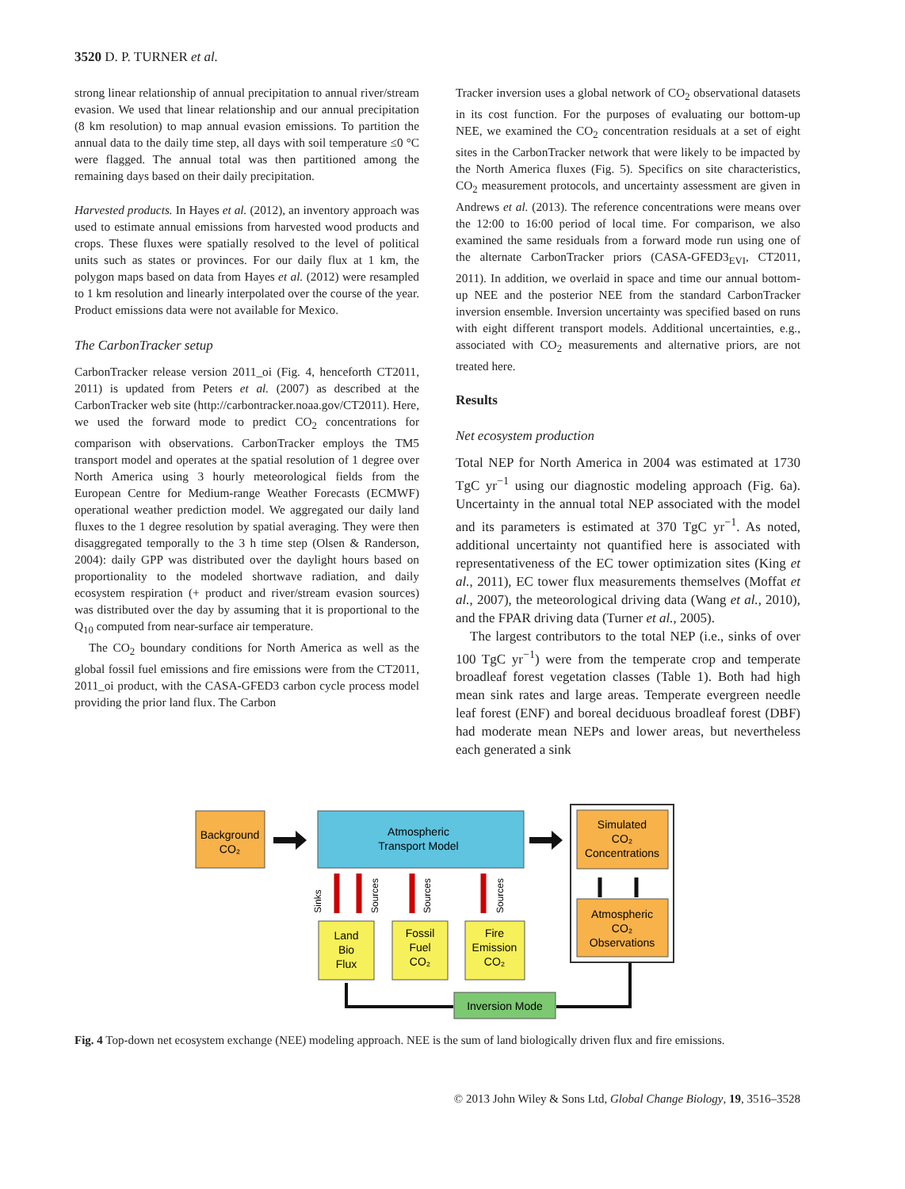3520 D. P. TURNER et al.
strong linear relationship of annual precipitation to annual river/stream evasion. We used that linear relationship and our annual precipitation (8 km resolution) to map annual evasion emissions. To partition the annual data to the daily time step, all days with soil temperature ≤0 °C were flagged. The annual total was then partitioned among the remaining days based on their daily precipitation.
Harvested products. In Hayes et al. (2012), an inventory approach was used to estimate annual emissions from harvested wood products and crops. These fluxes were spatially resolved to the level of political units such as states or provinces. For our daily flux at 1 km, the polygon maps based on data from Hayes et al. (2012) were resampled to 1 km resolution and linearly interpolated over the course of the year. Product emissions data were not available for Mexico.
The CarbonTracker setup
CarbonTracker release version 2011_oi (Fig. 4, henceforth CT2011, 2011) is updated from Peters et al. (2007) as described at the CarbonTracker web site (http://carbontracker.noaa.gov/CT2011). Here, we used the forward mode to predict CO<sub>2</sub> concentrations for comparison with observations. CarbonTracker employs the TM5 transport model and operates at the spatial resolution of 1 degree over North America using 3 hourly meteorological fields from the European Centre for Medium-range Weather Forecasts (ECMWF) operational weather prediction model. We aggregated our daily land fluxes to the 1 degree resolution by spatial averaging. They were then disaggregated temporally to the 3 h time step (Olsen & Randerson, 2004): daily GPP was distributed over the daylight hours based on proportionality to the modeled shortwave radiation, and daily ecosystem respiration (+ product and river/stream evasion sources) was distributed over the day by assuming that it is proportional to the Q<sub>10</sub> computed from near-surface air temperature.
The CO<sub>2</sub> boundary conditions for North America as well as the global fossil fuel emissions and fire emissions were from the CT2011, 2011_oi product, with the CASA-GFED3 carbon cycle process model providing the prior land flux. The Carbon
Tracker inversion uses a global network of CO<sub>2</sub> observational datasets in its cost function. For the purposes of evaluating our bottom-up NEE, we examined the CO<sub>2</sub> concentration residuals at a set of eight sites in the CarbonTracker network that were likely to be impacted by the North America fluxes (Fig. 5). Specifics on site characteristics, CO<sub>2</sub> measurement protocols, and uncertainty assessment are given in Andrews et al. (2013). The reference concentrations were means over the 12:00 to 16:00 period of local time. For comparison, we also examined the same residuals from a forward mode run using one of the alternate CarbonTracker priors (CASA-GFED3<sub>EVI</sub>, CT2011, 2011). In addition, we overlaid in space and time our annual bottom-up NEE and the posterior NEE from the standard CarbonTracker inversion ensemble. Inversion uncertainty was specified based on runs with eight different transport models. Additional uncertainties, e.g., associated with CO<sub>2</sub> measurements and alternative priors, are not treated here.
Results
Net ecosystem production
Total NEP for North America in 2004 was estimated at 1730 TgC yr<sup>−1</sup> using our diagnostic modeling approach (Fig. 6a). Uncertainty in the annual total NEP associated with the model and its parameters is estimated at 370 TgC yr<sup>−1</sup>. As noted, additional uncertainty not quantified here is associated with representativeness of the EC tower optimization sites (King et al., 2011), EC tower flux measurements themselves (Moffat et al., 2007), the meteorological driving data (Wang et al., 2010), and the FPAR driving data (Turner et al., 2005).
The largest contributors to the total NEP (i.e., sinks of over 100 TgC yr<sup>−1</sup>) were from the temperate crop and temperate broadleaf forest vegetation classes (Table 1). Both had high mean sink rates and large areas. Temperate evergreen needle leaf forest (ENF) and boreal deciduous broadleaf forest (DBF) had moderate mean NEPs and lower areas, but nevertheless each generated a sink
Background
CO₂
Atmospheric
Transport Model
Simulated
CO₂
Concentrations
Atmospheric
CO₂
Observations
Sinks
Sources
Sources
Sources
Land
Bio
Flux
Fossil
Fuel
CO₂
Fire
Emission
CO₂
Inversion Mode
Fig. 4 Top-down net ecosystem exchange (NEE) modeling approach. NEE is the sum of land biologically driven flux and fire emissions.
© 2013 John Wiley & Sons Ltd, Global Change Biology, 19, 3516–3528